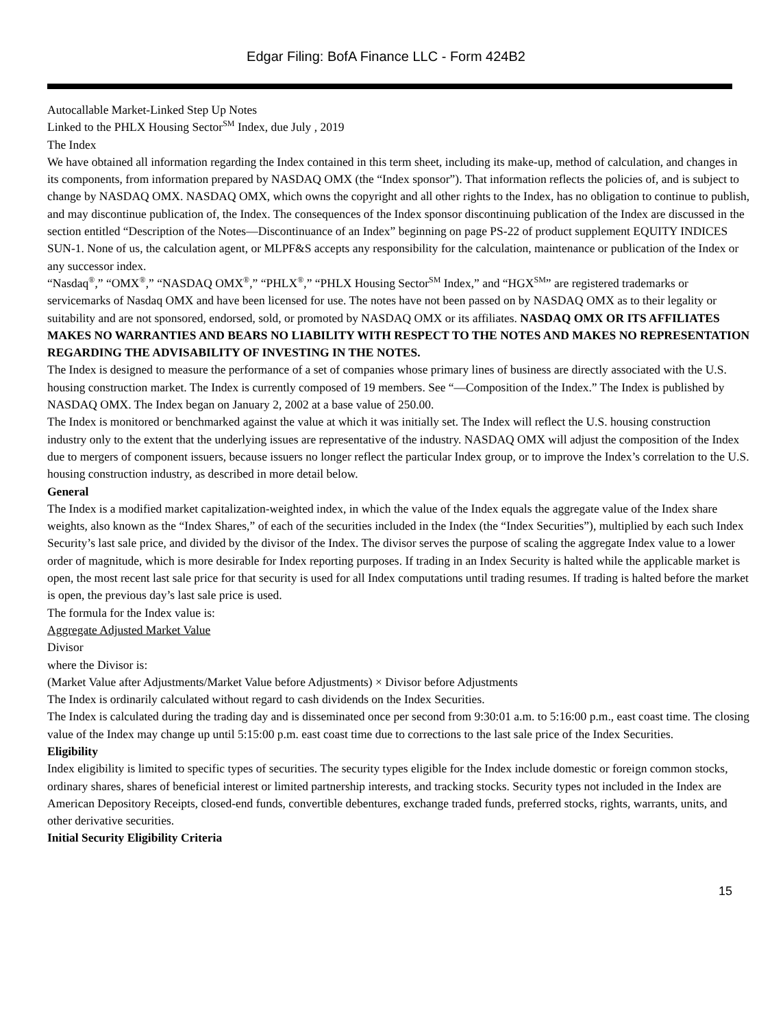Edgar Filing: BofA Finance LLC - Form 424B2
Autocallable Market-Linked Step Up Notes
Linked to the PHLX Housing Sector<sup>SM</sup> Index, due July , 2019
The Index
We have obtained all information regarding the Index contained in this term sheet, including its make-up, method of calculation, and changes in its components, from information prepared by NASDAQ OMX (the “Index sponsor”). That information reflects the policies of, and is subject to change by NASDAQ OMX. NASDAQ OMX, which owns the copyright and all other rights to the Index, has no obligation to continue to publish, and may discontinue publication of, the Index. The consequences of the Index sponsor discontinuing publication of the Index are discussed in the section entitled “Description of the Notes—Discontinuance of an Index” beginning on page PS-22 of product supplement EQUITY INDICES SUN-1. None of us, the calculation agent, or MLPF&S accepts any responsibility for the calculation, maintenance or publication of the Index or any successor index.
“Nasdaq<sup>®</sup>,” “OMX<sup>®</sup>,” “NASDAQ OMX<sup>®</sup>,” “PHLX<sup>®</sup>,” “PHLX Housing Sector<sup>SM</sup> Index,” and “HGX<sup>SM</sup>” are registered trademarks or servicemarks of Nasdaq OMX and have been licensed for use. The notes have not been passed on by NASDAQ OMX as to their legality or suitability and are not sponsored, endorsed, sold, or promoted by NASDAQ OMX or its affiliates. NASDAQ OMX OR ITS AFFILIATES MAKES NO WARRANTIES AND BEARS NO LIABILITY WITH RESPECT TO THE NOTES AND MAKES NO REPRESENTATION REGARDING THE ADVISABILITY OF INVESTING IN THE NOTES.
The Index is designed to measure the performance of a set of companies whose primary lines of business are directly associated with the U.S. housing construction market. The Index is currently composed of 19 members. See “—Composition of the Index.” The Index is published by NASDAQ OMX. The Index began on January 2, 2002 at a base value of 250.00.
The Index is monitored or benchmarked against the value at which it was initially set. The Index will reflect the U.S. housing construction industry only to the extent that the underlying issues are representative of the industry. NASDAQ OMX will adjust the composition of the Index due to mergers of component issuers, because issuers no longer reflect the particular Index group, or to improve the Index’s correlation to the U.S. housing construction industry, as described in more detail below.
General
The Index is a modified market capitalization-weighted index, in which the value of the Index equals the aggregate value of the Index share weights, also known as the “Index Shares,” of each of the securities included in the Index (the “Index Securities”), multiplied by each such Index Security’s last sale price, and divided by the divisor of the Index. The divisor serves the purpose of scaling the aggregate Index value to a lower order of magnitude, which is more desirable for Index reporting purposes. If trading in an Index Security is halted while the applicable market is open, the most recent last sale price for that security is used for all Index computations until trading resumes. If trading is halted before the market is open, the previous day’s last sale price is used.
The formula for the Index value is:
Aggregate Adjusted Market Value
Divisor
where the Divisor is:
(Market Value after Adjustments/Market Value before Adjustments) × Divisor before Adjustments
The Index is ordinarily calculated without regard to cash dividends on the Index Securities.
The Index is calculated during the trading day and is disseminated once per second from 9:30:01 a.m. to 5:16:00 p.m., east coast time. The closing value of the Index may change up until 5:15:00 p.m. east coast time due to corrections to the last sale price of the Index Securities.
Eligibility
Index eligibility is limited to specific types of securities. The security types eligible for the Index include domestic or foreign common stocks, ordinary shares, shares of beneficial interest or limited partnership interests, and tracking stocks. Security types not included in the Index are American Depository Receipts, closed-end funds, convertible debentures, exchange traded funds, preferred stocks, rights, warrants, units, and other derivative securities.
Initial Security Eligibility Criteria
15